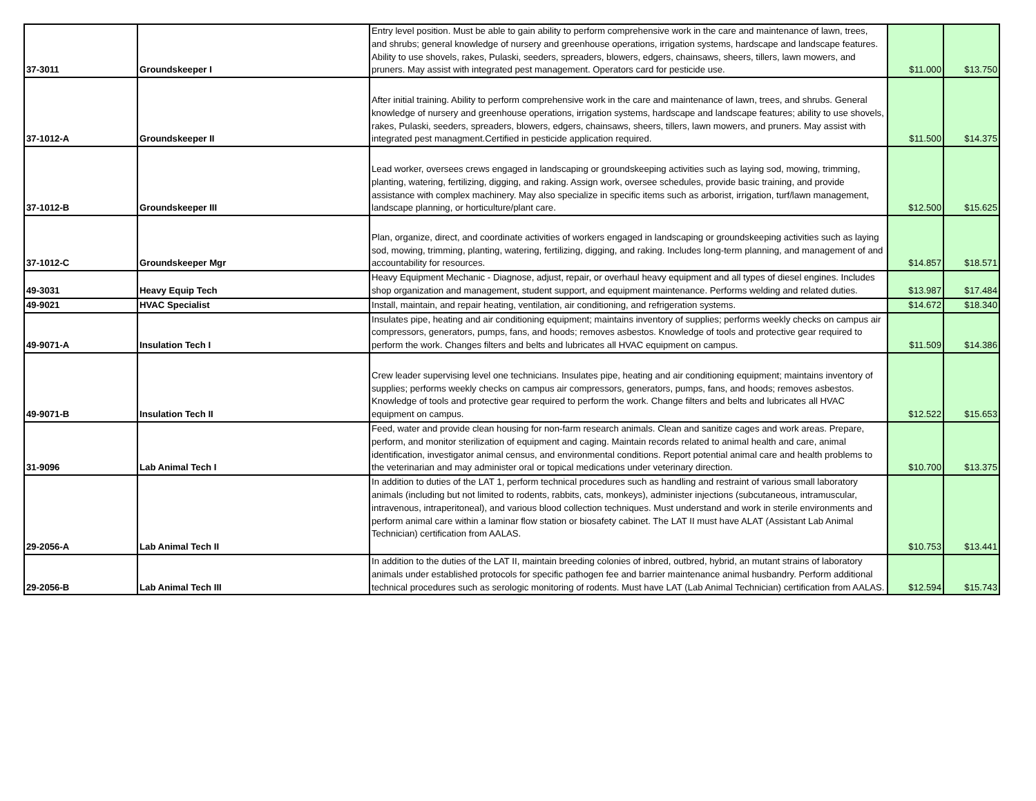| 37-3011 | Groundskeeper I | Entry level position. Must be able to gain ability to perform comprehensive work in the care and maintenance of lawn, trees, and shrubs; general knowledge of nursery and greenhouse operations, irrigation systems, hardscape and landscape features. Ability to use shovels, rakes, Pulaski, seeders, spreaders, blowers, edgers, chainsaws, sheers, tillers, lawn mowers, and pruners. May assist with integrated pest management. Operators card for pesticide use. | $11.000 | $13.750 |
| 37-1012-A | Groundskeeper II | After initial training. Ability to perform comprehensive work in the care and maintenance of lawn, trees, and shrubs. General knowledge of nursery and greenhouse operations, irrigation systems, hardscape and landscape features; ability to use shovels, rakes, Pulaski, seeders, spreaders, blowers, edgers, chainsaws, sheers, tillers, lawn mowers, and pruners. May assist with integrated pest managment.Certified in pesticide application required. | $11.500 | $14.375 |
| 37-1012-B | Groundskeeper III | Lead worker, oversees crews engaged in landscaping or groundskeeping activities such as laying sod, mowing, trimming, planting, watering, fertilizing, digging, and raking. Assign work, oversee schedules, provide basic training, and provide assistance with complex machinery. May also specialize in specific items such as arborist, irrigation, turf/lawn management, landscape planning, or horticulture/plant care. | $12.500 | $15.625 |
| 37-1012-C | Groundskeeper Mgr | Plan, organize, direct, and coordinate activities of workers engaged in landscaping or groundskeeping activities such as laying sod, mowing, trimming, planting, watering, fertilizing, digging, and raking. Includes long-term planning, and management of and accountability for resources. | $14.857 | $18.571 |
| 49-3031 | Heavy Equip Tech | Heavy Equipment Mechanic - Diagnose, adjust, repair, or overhaul heavy equipment and all types of diesel engines. Includes shop organization and management, student support, and equipment maintenance. Performs welding and related duties. | $13.987 | $17.484 |
| 49-9021 | HVAC Specialist | Install, maintain, and repair heating, ventilation, air conditioning, and refrigeration systems. | $14.672 | $18.340 |
| 49-9071-A | Insulation Tech I | Insulates pipe, heating and air conditioning equipment; maintains inventory of supplies; performs weekly checks on campus air compressors, generators, pumps, fans, and hoods; removes asbestos. Knowledge of tools and protective gear required to perform the work. Changes filters and belts and lubricates all HVAC equipment on campus. | $11.509 | $14.386 |
| 49-9071-B | Insulation Tech II | Crew leader supervising level one technicians. Insulates pipe, heating and air conditioning equipment; maintains inventory of supplies; performs weekly checks on campus air compressors, generators, pumps, fans, and hoods; removes asbestos. Knowledge of tools and protective gear required to perform the work. Change filters and belts and lubricates all HVAC equipment on campus. | $12.522 | $15.653 |
| 31-9096 | Lab Animal Tech I | Feed, water and provide clean housing for non-farm research animals. Clean and sanitize cages and work areas. Prepare, perform, and monitor sterilization of equipment and caging. Maintain records related to animal health and care, animal identification, investigator animal census, and environmental conditions. Report potential animal care and health problems to the veterinarian and may administer oral or topical medications under veterinary direction. | $10.700 | $13.375 |
| 29-2056-A | Lab Animal Tech II | In addition to duties of the LAT 1, perform technical procedures such as handling and restraint of various small laboratory animals (including but not limited to rodents, rabbits, cats, monkeys), administer injections (subcutaneous, intramuscular, intravenous, intraperitoneal), and various blood collection techniques. Must understand and work in sterile environments and perform animal care within a laminar flow station or biosafety cabinet. The LAT II must have ALAT (Assistant Lab Animal Technician) certification from AALAS. | $10.753 | $13.441 |
| 29-2056-B | Lab Animal Tech III | In addition to the duties of the LAT II, maintain breeding colonies of inbred, outbred, hybrid, an mutant strains of laboratory animals under established protocols for specific pathogen fee and barrier maintenance animal husbandry. Perform additional technical procedures such as serologic monitoring of rodents. Must have LAT (Lab Animal Technician) certification from AALAS. | $12.594 | $15.743 |